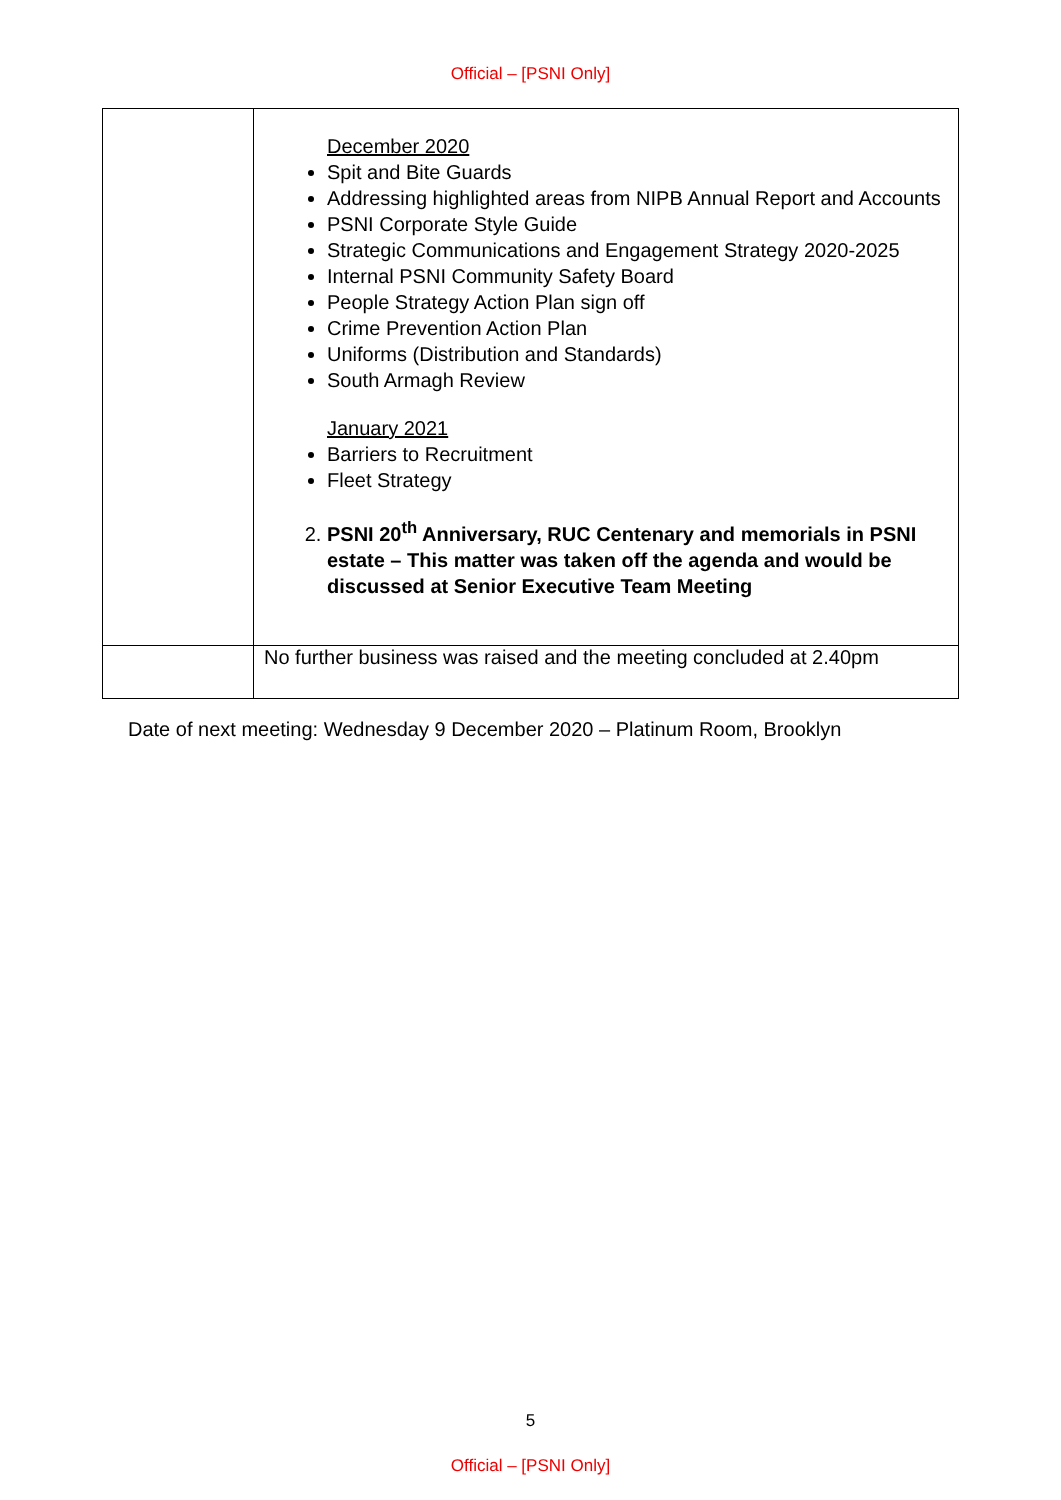Official – [PSNI Only]
| | December 2020 Spit and Bite Guards Addressing highlighted areas from NIPB Annual Report and Accounts PSNI Corporate Style Guide Strategic Communications and Engagement Strategy 2020-2025 Internal PSNI Community Safety Board People Strategy Action Plan sign off Crime Prevention Action Plan Uniforms (Distribution and Standards) South Armagh Review January 2021 Barriers to Recruitment Fleet Strategy 2. PSNI 20<sup>th</sup> Anniversary, RUC Centenary and memorials in PSNI estate – This matter was taken off the agenda and would be discussed at Senior Executive Team Meeting |
| | No further business was raised and the meeting concluded at 2.40pm |
Date of next meeting: Wednesday 9 December 2020 – Platinum Room, Brooklyn
5
Official – [PSNI Only]